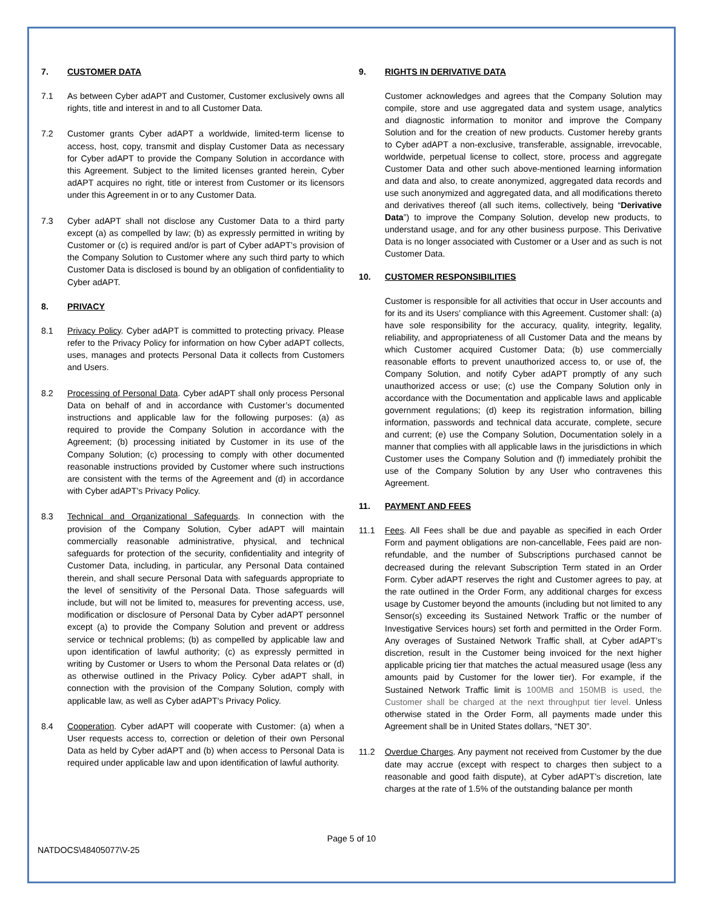7. CUSTOMER DATA
7.1 As between Cyber adAPT and Customer, Customer exclusively owns all rights, title and interest in and to all Customer Data.
7.2 Customer grants Cyber adAPT a worldwide, limited-term license to access, host, copy, transmit and display Customer Data as necessary for Cyber adAPT to provide the Company Solution in accordance with this Agreement. Subject to the limited licenses granted herein, Cyber adAPT acquires no right, title or interest from Customer or its licensors under this Agreement in or to any Customer Data.
7.3 Cyber adAPT shall not disclose any Customer Data to a third party except (a) as compelled by law; (b) as expressly permitted in writing by Customer or (c) is required and/or is part of Cyber adAPT’s provision of the Company Solution to Customer where any such third party to which Customer Data is disclosed is bound by an obligation of confidentiality to Cyber adAPT.
8. PRIVACY
8.1 Privacy Policy. Cyber adAPT is committed to protecting privacy. Please refer to the Privacy Policy for information on how Cyber adAPT collects, uses, manages and protects Personal Data it collects from Customers and Users.
8.2 Processing of Personal Data. Cyber adAPT shall only process Personal Data on behalf of and in accordance with Customer’s documented instructions and applicable law for the following purposes: (a) as required to provide the Company Solution in accordance with the Agreement; (b) processing initiated by Customer in its use of the Company Solution; (c) processing to comply with other documented reasonable instructions provided by Customer where such instructions are consistent with the terms of the Agreement and (d) in accordance with Cyber adAPT’s Privacy Policy.
8.3 Technical and Organizational Safeguards. In connection with the provision of the Company Solution, Cyber adAPT will maintain commercially reasonable administrative, physical, and technical safeguards for protection of the security, confidentiality and integrity of Customer Data, including, in particular, any Personal Data contained therein, and shall secure Personal Data with safeguards appropriate to the level of sensitivity of the Personal Data. Those safeguards will include, but will not be limited to, measures for preventing access, use, modification or disclosure of Personal Data by Cyber adAPT personnel except (a) to provide the Company Solution and prevent or address service or technical problems; (b) as compelled by applicable law and upon identification of lawful authority; (c) as expressly permitted in writing by Customer or Users to whom the Personal Data relates or (d) as otherwise outlined in the Privacy Policy. Cyber adAPT shall, in connection with the provision of the Company Solution, comply with applicable law, as well as Cyber adAPT’s Privacy Policy.
8.4 Cooperation. Cyber adAPT will cooperate with Customer: (a) when a User requests access to, correction or deletion of their own Personal Data as held by Cyber adAPT and (b) when access to Personal Data is required under applicable law and upon identification of lawful authority.
9. RIGHTS IN DERIVATIVE DATA
Customer acknowledges and agrees that the Company Solution may compile, store and use aggregated data and system usage, analytics and diagnostic information to monitor and improve the Company Solution and for the creation of new products. Customer hereby grants to Cyber adAPT a non-exclusive, transferable, assignable, irrevocable, worldwide, perpetual license to collect, store, process and aggregate Customer Data and other such above-mentioned learning information and data and also, to create anonymized, aggregated data records and use such anonymized and aggregated data, and all modifications thereto and derivatives thereof (all such items, collectively, being “Derivative Data”) to improve the Company Solution, develop new products, to understand usage, and for any other business purpose. This Derivative Data is no longer associated with Customer or a User and as such is not Customer Data.
10. CUSTOMER RESPONSIBILITIES
Customer is responsible for all activities that occur in User accounts and for its and its Users’ compliance with this Agreement. Customer shall: (a) have sole responsibility for the accuracy, quality, integrity, legality, reliability, and appropriateness of all Customer Data and the means by which Customer acquired Customer Data; (b) use commercially reasonable efforts to prevent unauthorized access to, or use of, the Company Solution, and notify Cyber adAPT promptly of any such unauthorized access or use; (c) use the Company Solution only in accordance with the Documentation and applicable laws and applicable government regulations; (d) keep its registration information, billing information, passwords and technical data accurate, complete, secure and current; (e) use the Company Solution, Documentation solely in a manner that complies with all applicable laws in the jurisdictions in which Customer uses the Company Solution and (f) immediately prohibit the use of the Company Solution by any User who contravenes this Agreement.
11. PAYMENT AND FEES
11.1 Fees. All Fees shall be due and payable as specified in each Order Form and payment obligations are non-cancellable, Fees paid are non-refundable, and the number of Subscriptions purchased cannot be decreased during the relevant Subscription Term stated in an Order Form. Cyber adAPT reserves the right and Customer agrees to pay, at the rate outlined in the Order Form, any additional charges for excess usage by Customer beyond the amounts (including but not limited to any Sensor(s) exceeding its Sustained Network Traffic or the number of Investigative Services hours) set forth and permitted in the Order Form. Any overages of Sustained Network Traffic shall, at Cyber adAPT’s discretion, result in the Customer being invoiced for the next higher applicable pricing tier that matches the actual measured usage (less any amounts paid by Customer for the lower tier). For example, if the Sustained Network Traffic limit is 100MB and 150MB is used, the Customer shall be charged at the next throughput tier level. Unless otherwise stated in the Order Form, all payments made under this Agreement shall be in United States dollars, “NET 30”.
11.2 Overdue Charges. Any payment not received from Customer by the due date may accrue (except with respect to charges then subject to a reasonable and good faith dispute), at Cyber adAPT’s discretion, late charges at the rate of 1.5% of the outstanding balance per month
Page 5 of 10
NATDOCS\48405077\V-25